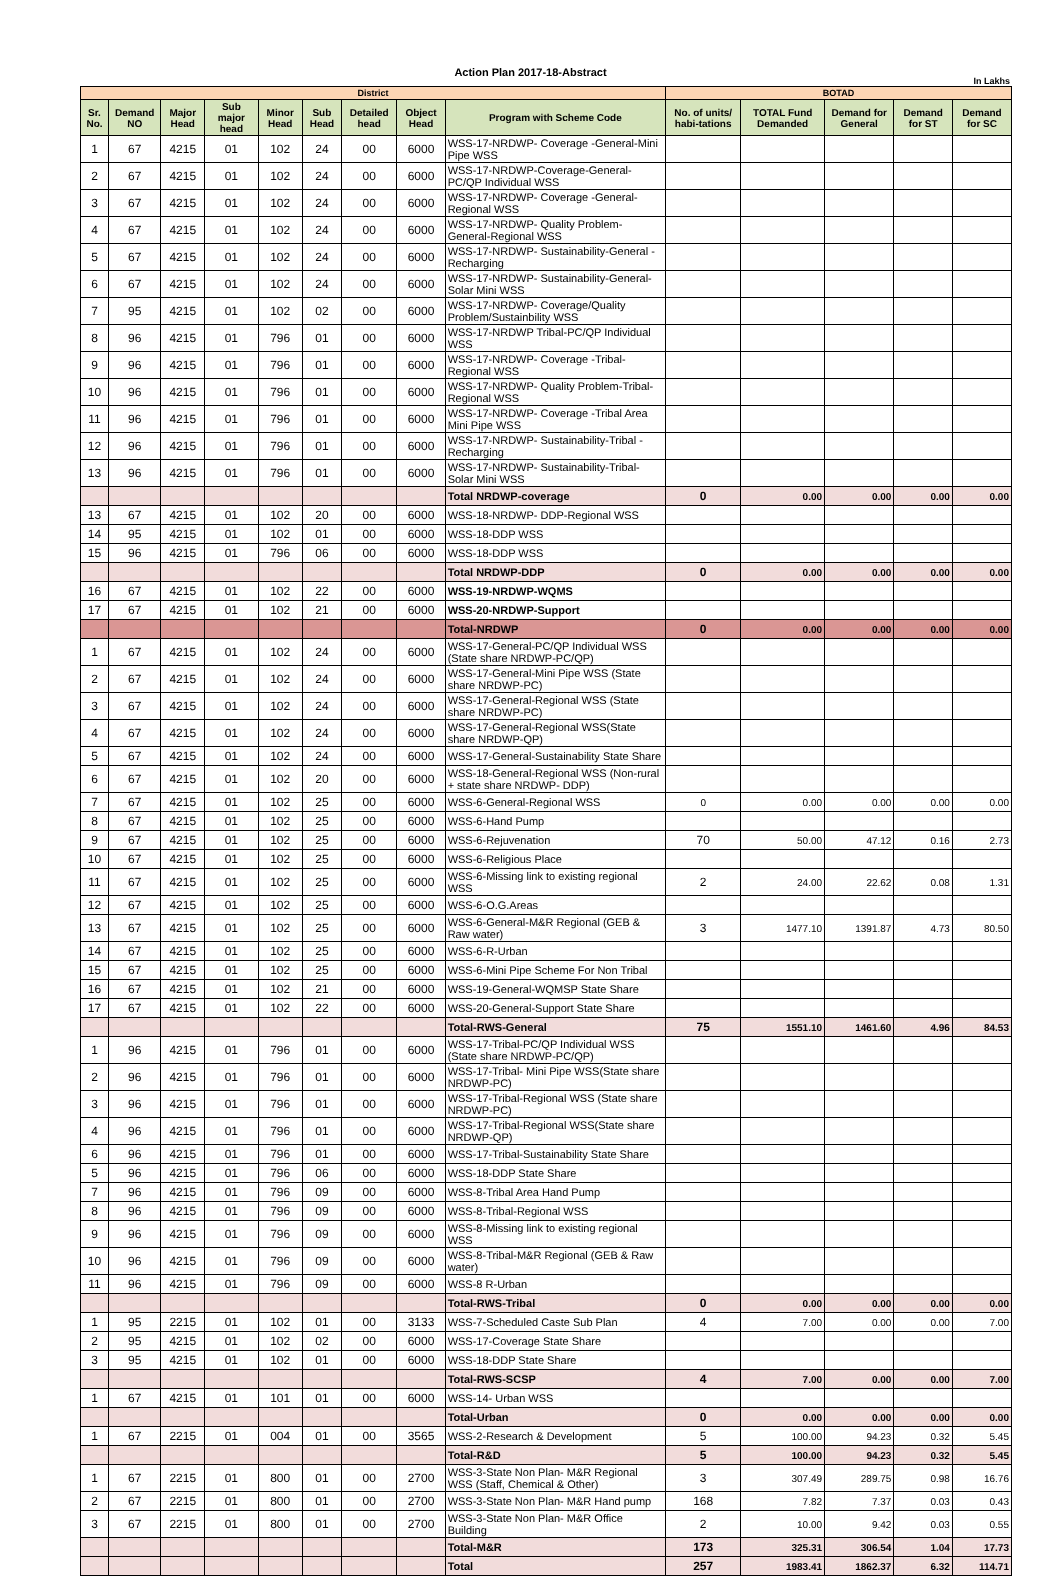Action Plan 2017-18-Abstract
In Lakhs
| District | | | | | | | | | BOTAD | | | | |
| --- | --- | --- | --- | --- | --- | --- | --- | --- | --- | --- | --- | --- | --- |
| Sr. No. | Demand NO | Major Head | Sub major head | Minor Head | Sub Head | Detailed head | Object Head | Program with Scheme Code | No. of units/ habi-tations | TOTAL Fund Demanded | Demand for General | Demand for ST | Demand for SC |
| 1 | 67 | 4215 | 01 | 102 | 24 | 00 | 6000 | WSS-17-NRDWP- Coverage -General-Mini Pipe WSS | | | | | |
| 2 | 67 | 4215 | 01 | 102 | 24 | 00 | 6000 | WSS-17-NRDWP-Coverage-General-PC/QP Individual WSS | | | | | |
| 3 | 67 | 4215 | 01 | 102 | 24 | 00 | 6000 | WSS-17-NRDWP- Coverage -General-Regional WSS | | | | | |
| 4 | 67 | 4215 | 01 | 102 | 24 | 00 | 6000 | WSS-17-NRDWP- Quality Problem-General-Regional WSS | | | | | |
| 5 | 67 | 4215 | 01 | 102 | 24 | 00 | 6000 | WSS-17-NRDWP- Sustainability-General -Recharging | | | | | |
| 6 | 67 | 4215 | 01 | 102 | 24 | 00 | 6000 | WSS-17-NRDWP- Sustainability-General-Solar Mini WSS | | | | | |
| 7 | 95 | 4215 | 01 | 102 | 02 | 00 | 6000 | WSS-17-NRDWP- Coverage/Quality Problem/Sustainbility WSS | | | | | |
| 8 | 96 | 4215 | 01 | 796 | 01 | 00 | 6000 | WSS-17-NRDWP Tribal-PC/QP Individual WSS | | | | | |
| 9 | 96 | 4215 | 01 | 796 | 01 | 00 | 6000 | WSS-17-NRDWP- Coverage -Tribal-Regional WSS | | | | | |
| 10 | 96 | 4215 | 01 | 796 | 01 | 00 | 6000 | WSS-17-NRDWP- Quality Problem-Tribal-Regional WSS | | | | | |
| 11 | 96 | 4215 | 01 | 796 | 01 | 00 | 6000 | WSS-17-NRDWP- Coverage -Tribal Area Mini Pipe WSS | | | | | |
| 12 | 96 | 4215 | 01 | 796 | 01 | 00 | 6000 | WSS-17-NRDWP- Sustainability-Tribal -Recharging | | | | | |
| 13 | 96 | 4215 | 01 | 796 | 01 | 00 | 6000 | WSS-17-NRDWP- Sustainability-Tribal-Solar Mini WSS | | | | | |
| | | | | | | | | Total NRDWP-coverage | 0 | 0.00 | 0.00 | 0.00 | 0.00 |
| 13 | 67 | 4215 | 01 | 102 | 20 | 00 | 6000 | WSS-18-NRDWP- DDP-Regional WSS | | | | | |
| 14 | 95 | 4215 | 01 | 102 | 01 | 00 | 6000 | WSS-18-DDP WSS | | | | | |
| 15 | 96 | 4215 | 01 | 796 | 06 | 00 | 6000 | WSS-18-DDP WSS | | | | | |
| | | | | | | | | Total NRDWP-DDP | 0 | 0.00 | 0.00 | 0.00 | 0.00 |
| 16 | 67 | 4215 | 01 | 102 | 22 | 00 | 6000 | WSS-19-NRDWP-WQMS | | | | | |
| 17 | 67 | 4215 | 01 | 102 | 21 | 00 | 6000 | WSS-20-NRDWP-Support | | | | | |
| | | | | | | | | Total-NRDWP | 0 | 0.00 | 0.00 | 0.00 | 0.00 |
| 1 | 67 | 4215 | 01 | 102 | 24 | 00 | 6000 | WSS-17-General-PC/QP Individual WSS (State share NRDWP-PC/QP) | | | | | |
| 2 | 67 | 4215 | 01 | 102 | 24 | 00 | 6000 | WSS-17-General-Mini Pipe WSS (State share NRDWP-PC) | | | | | |
| 3 | 67 | 4215 | 01 | 102 | 24 | 00 | 6000 | WSS-17-General-Regional WSS (State share NRDWP-PC) | | | | | |
| 4 | 67 | 4215 | 01 | 102 | 24 | 00 | 6000 | WSS-17-General-Regional WSS(State share NRDWP-QP) | | | | | |
| 5 | 67 | 4215 | 01 | 102 | 24 | 00 | 6000 | WSS-17-General-Sustainability State Share | | | | | |
| 6 | 67 | 4215 | 01 | 102 | 20 | 00 | 6000 | WSS-18-General-Regional WSS (Non-rural + state share NRDWP- DDP) | | | | | |
| 7 | 67 | 4215 | 01 | 102 | 25 | 00 | 6000 | WSS-6-General-Regional WSS | 0 | 0.00 | 0.00 | 0.00 | 0.00 |
| 8 | 67 | 4215 | 01 | 102 | 25 | 00 | 6000 | WSS-6-Hand Pump | | | | | |
| 9 | 67 | 4215 | 01 | 102 | 25 | 00 | 6000 | WSS-6-Rejuvenation | 70 | 50.00 | 47.12 | 0.16 | 2.73 |
| 10 | 67 | 4215 | 01 | 102 | 25 | 00 | 6000 | WSS-6-Religious Place | | | | | |
| 11 | 67 | 4215 | 01 | 102 | 25 | 00 | 6000 | WSS-6-Missing link to existing regional WSS | 2 | 24.00 | 22.62 | 0.08 | 1.31 |
| 12 | 67 | 4215 | 01 | 102 | 25 | 00 | 6000 | WSS-6-O.G.Areas | | | | | |
| 13 | 67 | 4215 | 01 | 102 | 25 | 00 | 6000 | WSS-6-General-M&R Regional (GEB & Raw water) | 3 | 1477.10 | 1391.87 | 4.73 | 80.50 |
| 14 | 67 | 4215 | 01 | 102 | 25 | 00 | 6000 | WSS-6-R-Urban | | | | | |
| 15 | 67 | 4215 | 01 | 102 | 25 | 00 | 6000 | WSS-6-Mini Pipe Scheme For Non Tribal | | | | | |
| 16 | 67 | 4215 | 01 | 102 | 21 | 00 | 6000 | WSS-19-General-WQMSP State Share | | | | | |
| 17 | 67 | 4215 | 01 | 102 | 22 | 00 | 6000 | WSS-20-General-Support State Share | | | | | |
| | | | | | | | | Total-RWS-General | 75 | 1551.10 | 1461.60 | 4.96 | 84.53 |
| 1 | 96 | 4215 | 01 | 796 | 01 | 00 | 6000 | WSS-17-Tribal-PC/QP Individual WSS (State share NRDWP-PC/QP) | | | | | |
| 2 | 96 | 4215 | 01 | 796 | 01 | 00 | 6000 | WSS-17-Tribal- Mini Pipe WSS(State share NRDWP-PC) | | | | | |
| 3 | 96 | 4215 | 01 | 796 | 01 | 00 | 6000 | WSS-17-Tribal-Regional WSS (State share NRDWP-PC) | | | | | |
| 4 | 96 | 4215 | 01 | 796 | 01 | 00 | 6000 | WSS-17-Tribal-Regional WSS(State share NRDWP-QP) | | | | | |
| 6 | 96 | 4215 | 01 | 796 | 01 | 00 | 6000 | WSS-17-Tribal-Sustainability State Share | | | | | |
| 5 | 96 | 4215 | 01 | 796 | 06 | 00 | 6000 | WSS-18-DDP State Share | | | | | |
| 7 | 96 | 4215 | 01 | 796 | 09 | 00 | 6000 | WSS-8-Tribal Area Hand Pump | | | | | |
| 8 | 96 | 4215 | 01 | 796 | 09 | 00 | 6000 | WSS-8-Tribal-Regional WSS | | | | | |
| 9 | 96 | 4215 | 01 | 796 | 09 | 00 | 6000 | WSS-8-Missing link to existing regional WSS | | | | | |
| 10 | 96 | 4215 | 01 | 796 | 09 | 00 | 6000 | WSS-8-Tribal-M&R Regional (GEB & Raw water) | | | | | |
| 11 | 96 | 4215 | 01 | 796 | 09 | 00 | 6000 | WSS-8 R-Urban | | | | | |
| | | | | | | | | Total-RWS-Tribal | 0 | 0.00 | 0.00 | 0.00 | 0.00 |
| 1 | 95 | 2215 | 01 | 102 | 01 | 00 | 3133 | WSS-7-Scheduled Caste Sub Plan | 4 | 7.00 | 0.00 | 0.00 | 7.00 |
| 2 | 95 | 4215 | 01 | 102 | 02 | 00 | 6000 | WSS-17-Coverage State Share | | | | | |
| 3 | 95 | 4215 | 01 | 102 | 01 | 00 | 6000 | WSS-18-DDP State Share | | | | | |
| | | | | | | | | Total-RWS-SCSP | 4 | 7.00 | 0.00 | 0.00 | 7.00 |
| 1 | 67 | 4215 | 01 | 101 | 01 | 00 | 6000 | WSS-14- Urban WSS | | | | | |
| | | | | | | | | Total-Urban | 0 | 0.00 | 0.00 | 0.00 | 0.00 |
| 1 | 67 | 2215 | 01 | 004 | 01 | 00 | 3565 | WSS-2-Research & Development | 5 | 100.00 | 94.23 | 0.32 | 5.45 |
| | | | | | | | | Total-R&D | 5 | 100.00 | 94.23 | 0.32 | 5.45 |
| 1 | 67 | 2215 | 01 | 800 | 01 | 00 | 2700 | WSS-3-State Non Plan- M&R Regional WSS (Staff, Chemical & Other) | 3 | 307.49 | 289.75 | 0.98 | 16.76 |
| 2 | 67 | 2215 | 01 | 800 | 01 | 00 | 2700 | WSS-3-State Non Plan- M&R Hand pump | 168 | 7.82 | 7.37 | 0.03 | 0.43 |
| 3 | 67 | 2215 | 01 | 800 | 01 | 00 | 2700 | WSS-3-State Non Plan- M&R Office Building | 2 | 10.00 | 9.42 | 0.03 | 0.55 |
| | | | | | | | | Total-M&R | 173 | 325.31 | 306.54 | 1.04 | 17.73 |
| | | | | | | | | Total | 257 | 1983.41 | 1862.37 | 6.32 | 114.71 |